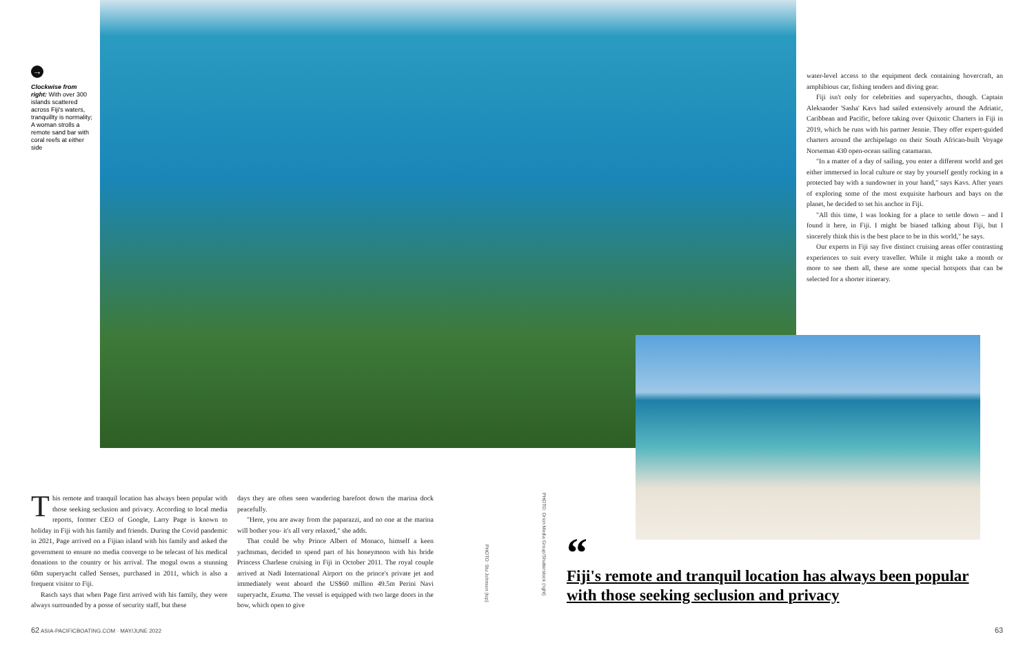→
Clockwise from right: With over 300 islands scattered across Fiji's waters, tranquillty is normality; A woman strolls a remote sand bar with coral reefs at either side
water-level access to the equipment deck containing hovercraft, an amphibious car, fishing tenders and diving gear.
Fiji isn't only for celebrities and superyachts, though. Captain Aleksander 'Sasha' Kavs had sailed extensively around the Adriatic, Caribbean and Pacific, before taking over Quixotic Charters in Fiji in 2019, which he runs with his partner Jennie. They offer expert-guided charters around the archipelago on their South African-built Voyage Norseman 430 open-ocean sailing catamaran.
"In a matter of a day of sailing, you enter a different world and get either immersed in local culture or stay by yourself gently rocking in a protected bay with a sundowner in your hand," says Kavs. After years of exploring some of the most exquisite harbours and bays on the planet, he decided to set his anchor in Fiji.
"All this time, I was looking for a place to settle down – and I found it here, in Fiji. I might be biased talking about Fiji, but I sincerely think this is the best place to be in this world," he says.
Our experts in Fiji say five distinct cruising areas offer contrasting experiences to suit every traveller. While it might take a month or more to see them all, these are some special hotspots that can be selected for a shorter itinerary.
This remote and tranquil location has always been popular with those seeking seclusion and privacy. According to local media reports, former CEO of Google, Larry Page is known to holiday in Fiji with his family and friends. During the Covid pandemic in 2021, Page arrived on a Fijian island with his family and asked the government to ensure no media converge to be telecast of his medical donations to the country or his arrival. The mogul owns a stunning 60m superyacht called Senses, purchased in 2011, which is also a frequent visitor to Fiji.
Rasch says that when Page first arrived with his family, they were always surrounded by a posse of security staff, but these
days they are often seen wandering barefoot down the marina dock peacefully.
"Here, you are away from the paparazzi, and no one at the marina will bother you- it's all very relaxed," she adds.
That could be why Prince Albert of Monaco, himself a keen yachtsman, decided to spend part of his honeymoon with his bride Princess Charlene cruising in Fiji in October 2011. The royal couple arrived at Nadi International Airport on the prince's private jet and immediately went aboard the US$60 million 49.5m Perini Navi superyacht, Exuma. The vessel is equipped with two large doors in the bow, which open to give
PHOTO: Stu Johnson (top)
PHOTO: Orion Media Group/Shutterstock (right)
“
Fiji's remote and tranquil location has always been popular with those seeking seclusion and privacy
62 ASIA-PACIFICBOATING.COM · MAY/JUNE 2022
63